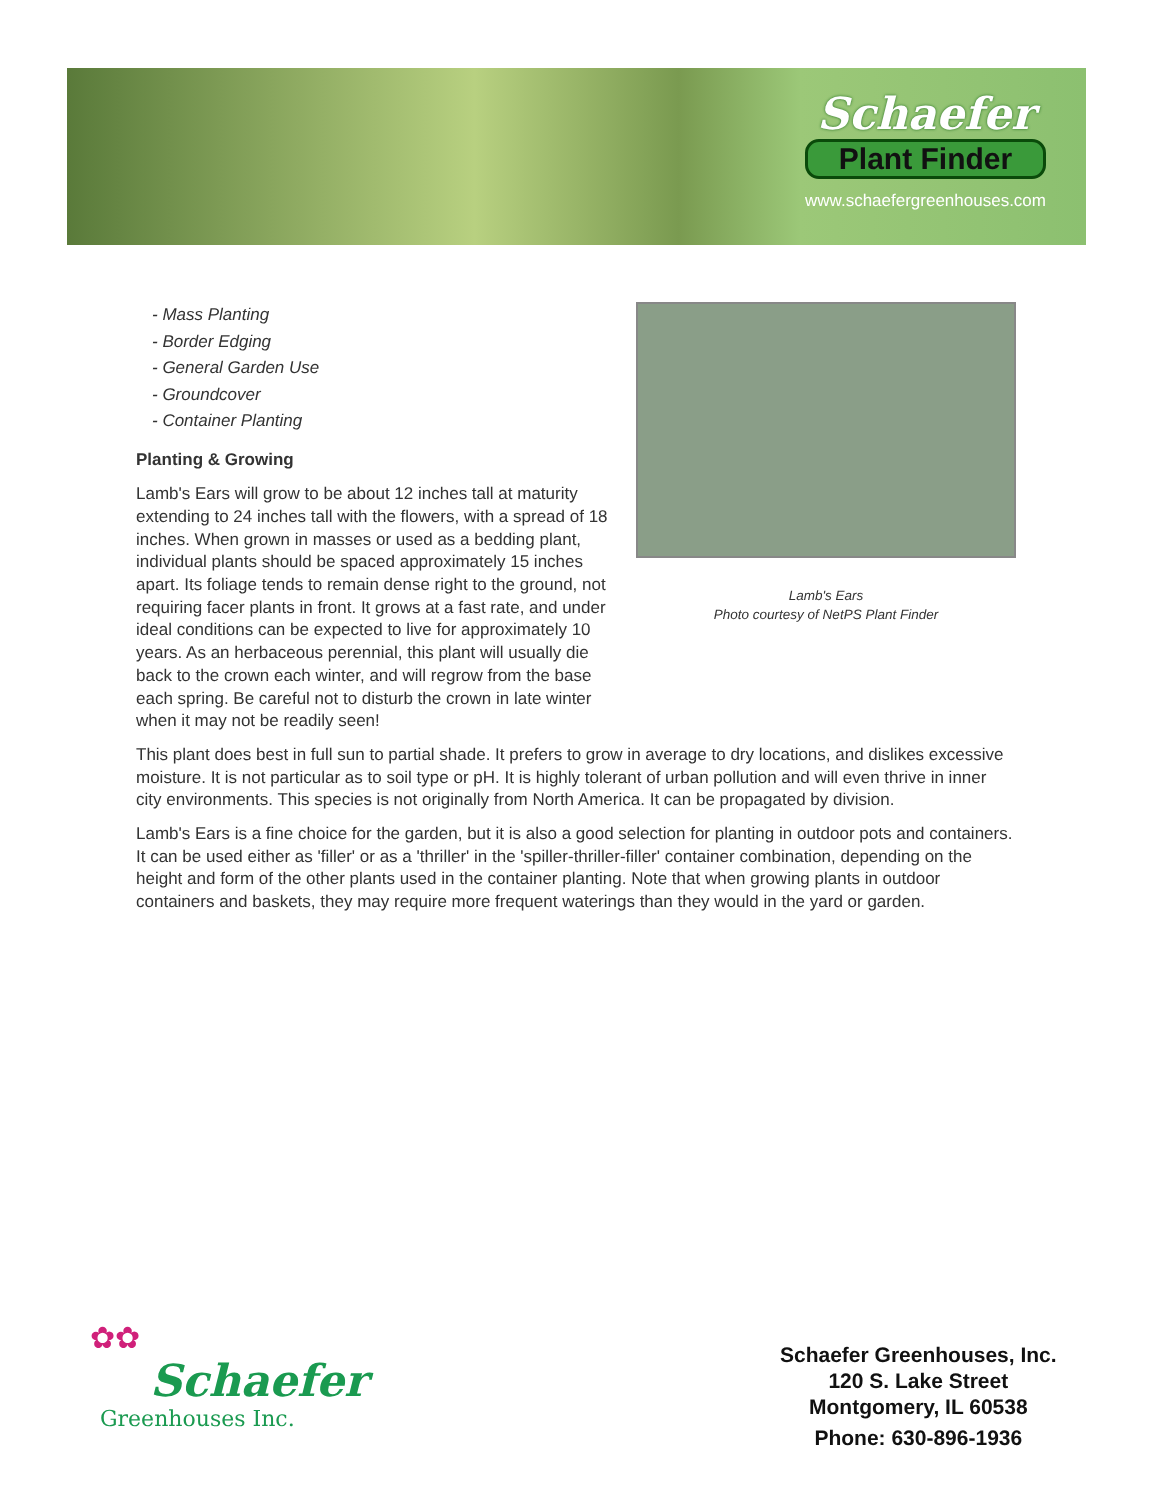Schaefer
Plant Finder
www.schaefergreenhouses.com
Lamb's Ears
Photo courtesy of NetPS Plant Finder
- Mass Planting
- Border Edging
- General Garden Use
- Groundcover
- Container Planting
Planting & Growing
Lamb's Ears will grow to be about 12 inches tall at maturity extending to 24 inches tall with the flowers, with a spread of 18 inches. When grown in masses or used as a bedding plant, individual plants should be spaced approximately 15 inches apart. Its foliage tends to remain dense right to the ground, not requiring facer plants in front. It grows at a fast rate, and under ideal conditions can be expected to live for approximately 10 years. As an herbaceous perennial, this plant will usually die back to the crown each winter, and will regrow from the base each spring. Be careful not to disturb the crown in late winter when it may not be readily seen!
This plant does best in full sun to partial shade. It prefers to grow in average to dry locations, and dislikes excessive moisture. It is not particular as to soil type or pH. It is highly tolerant of urban pollution and will even thrive in inner city environments. This species is not originally from North America. It can be propagated by division.
Lamb's Ears is a fine choice for the garden, but it is also a good selection for planting in outdoor pots and containers. It can be used either as 'filler' or as a 'thriller' in the 'spiller-thriller-filler' container combination, depending on the height and form of the other plants used in the container planting. Note that when growing plants in outdoor containers and baskets, they may require more frequent waterings than they would in the yard or garden.
✿✿
Schaefer
Greenhouses Inc.
Schaefer Greenhouses, Inc.
120 S. Lake Street
Montgomery, IL 60538
Phone: 630-896-1936